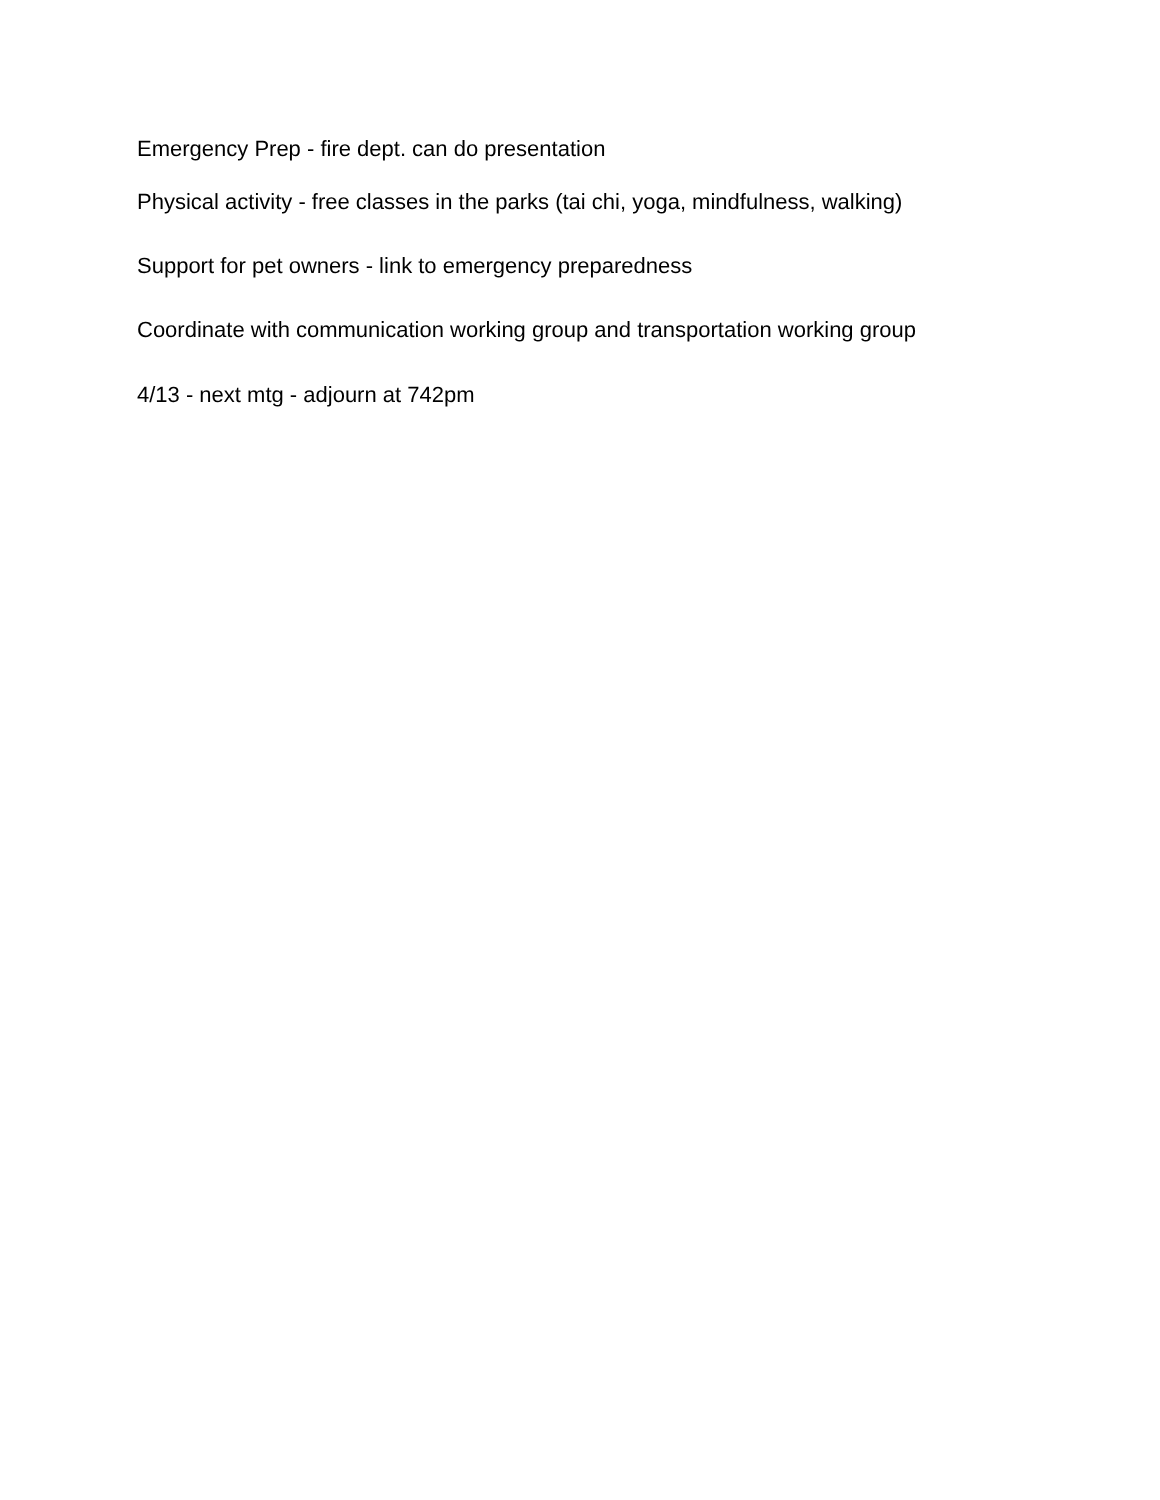Emergency Prep - fire dept. can do presentation
Physical activity - free classes in the parks (tai chi, yoga, mindfulness, walking)
Support for pet owners - link to emergency preparedness
Coordinate with communication working group and transportation working group
4/13 - next mtg - adjourn at 742pm